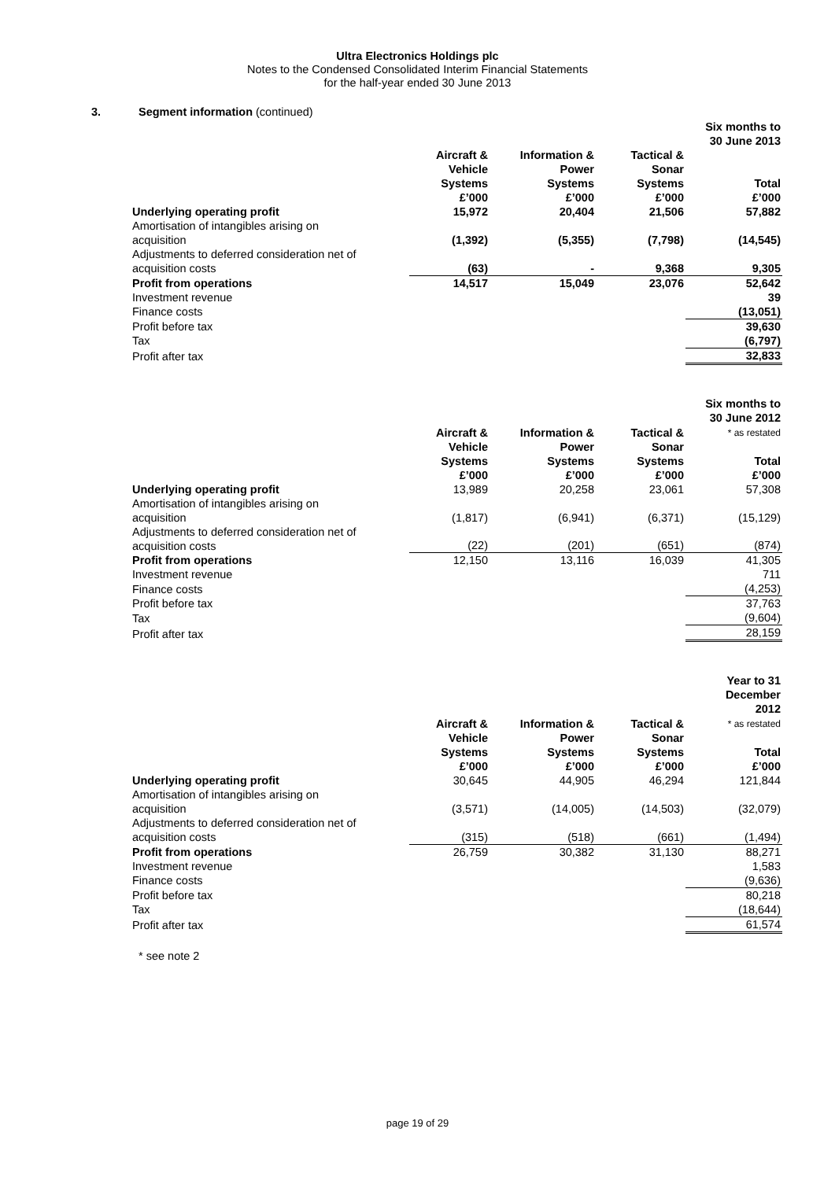Ultra Electronics Holdings plc
Notes to the Condensed Consolidated Interim Financial Statements
for the half-year ended 30 June 2013
3. Segment information (continued)
| | | | | Six months to 30 June 2013 |
| | Aircraft & Vehicle Systems £’000 | Information & Power Systems £’000 | Tactical & Sonar Systems £’000 | Total £’000 |
| Underlying operating profit | 15,972 | 20,404 | 21,506 | 57,882 |
| Amortisation of intangibles arising on acquisition | (1,392) | (5,355) | (7,798) | (14,545) |
| Adjustments to deferred consideration net of acquisition costs | (63) | - | 9,368 | 9,305 |
| Profit from operations | 14,517 | 15,049 | 23,076 | 52,642 |
| Investment revenue | | | | 39 |
| Finance costs | | | | (13,051) |
| Profit before tax | | | | 39,630 |
| Tax | | | | (6,797) |
| Profit after tax | | | | 32,833 |
| | | | | Six months to 30 June 2012 |
| | Aircraft & Vehicle Systems £’000 | Information & Power Systems £’000 | Tactical & Sonar Systems £’000 | * as restated Total £’000 |
| Underlying operating profit | 13,989 | 20,258 | 23,061 | 57,308 |
| Amortisation of intangibles arising on acquisition | (1,817) | (6,941) | (6,371) | (15,129) |
| Adjustments to deferred consideration net of acquisition costs | (22) | (201) | (651) | (874) |
| Profit from operations | 12,150 | 13,116 | 16,039 | 41,305 |
| Investment revenue | | | | 711 |
| Finance costs | | | | (4,253) |
| Profit before tax | | | | 37,763 |
| Tax | | | | (9,604) |
| Profit after tax | | | | 28,159 |
| | | | | Year to 31 December 2012 |
| | Aircraft & Vehicle Systems £’000 | Information & Power Systems £’000 | Tactical & Sonar Systems £’000 | * as restated Total £’000 |
| Underlying operating profit | 30,645 | 44,905 | 46,294 | 121,844 |
| Amortisation of intangibles arising on acquisition | (3,571) | (14,005) | (14,503) | (32,079) |
| Adjustments to deferred consideration net of acquisition costs | (315) | (518) | (661) | (1,494) |
| Profit from operations | 26,759 | 30,382 | 31,130 | 88,271 |
| Investment revenue | | | | 1,583 |
| Finance costs | | | | (9,636) |
| Profit before tax | | | | 80,218 |
| Tax | | | | (18,644) |
| Profit after tax | | | | 61,574 |
* see note 2
page 19 of 29